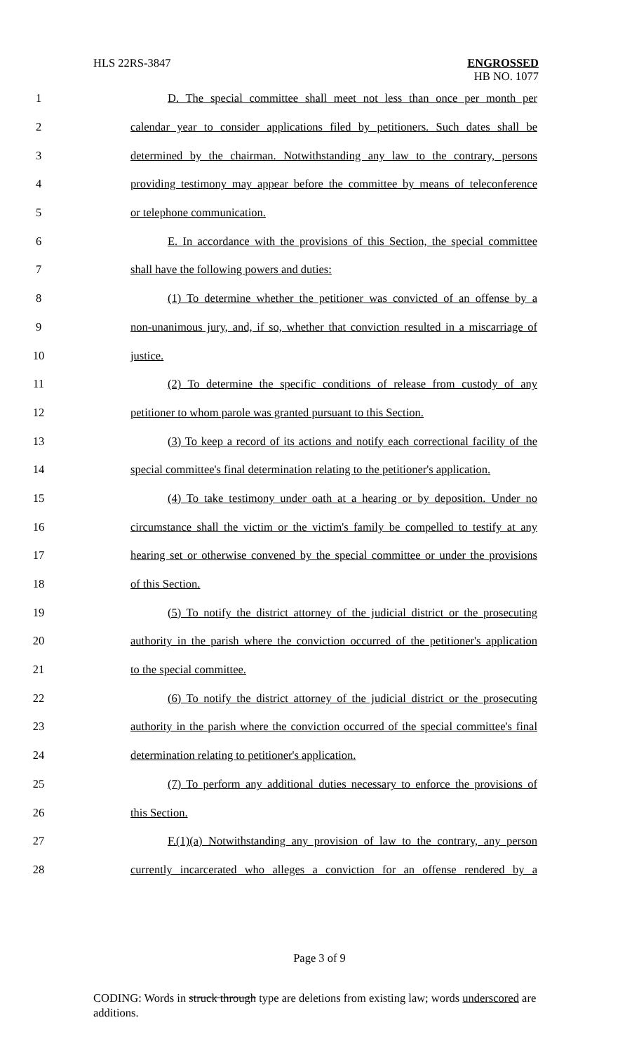HLS 22RS-3847
ENGROSSED
HB NO. 1077
1 D. The special committee shall meet not less than once per month per
2 calendar year to consider applications filed by petitioners. Such dates shall be
3 determined by the chairman. Notwithstanding any law to the contrary, persons
4 providing testimony may appear before the committee by means of teleconference
5 or telephone communication.
6 E. In accordance with the provisions of this Section, the special committee
7 shall have the following powers and duties:
8 (1) To determine whether the petitioner was convicted of an offense by a
9 non-unanimous jury, and, if so, whether that conviction resulted in a miscarriage of
10 justice.
11 (2) To determine the specific conditions of release from custody of any
12 petitioner to whom parole was granted pursuant to this Section.
13 (3) To keep a record of its actions and notify each correctional facility of the
14 special committee's final determination relating to the petitioner's application.
15 (4) To take testimony under oath at a hearing or by deposition. Under no
16 circumstance shall the victim or the victim's family be compelled to testify at any
17 hearing set or otherwise convened by the special committee or under the provisions
18 of this Section.
19 (5) To notify the district attorney of the judicial district or the prosecuting
20 authority in the parish where the conviction occurred of the petitioner's application
21 to the special committee.
22 (6) To notify the district attorney of the judicial district or the prosecuting
23 authority in the parish where the conviction occurred of the special committee's final
24 determination relating to petitioner's application.
25 (7) To perform any additional duties necessary to enforce the provisions of
26 this Section.
27 F.(1)(a) Notwithstanding any provision of law to the contrary, any person
28 currently incarcerated who alleges a conviction for an offense rendered by a
Page 3 of 9
CODING: Words in struck through type are deletions from existing law; words underscored are additions.